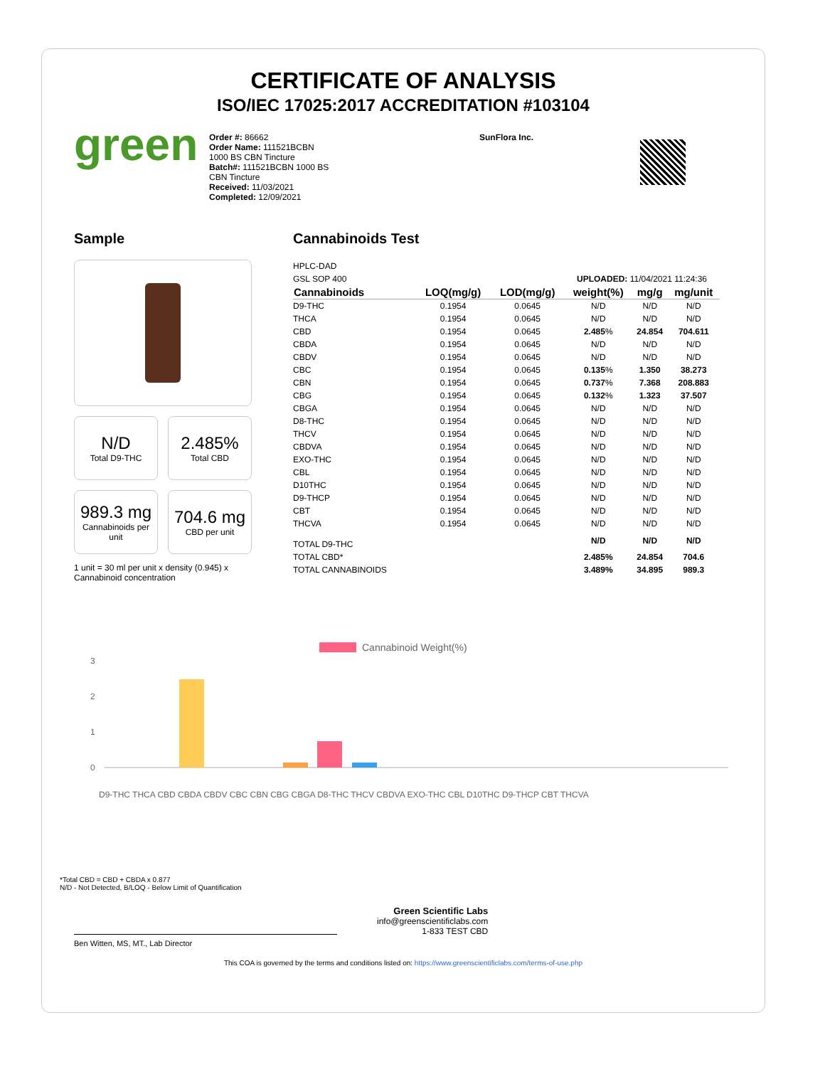CERTIFICATE OF ANALYSIS
ISO/IEC 17025:2017 ACCREDITATION #103104
green
Order #: 86662
Order Name: 111521BCBN
1000 BS CBN Tincture
Batch#: 111521BCBN 1000 BS
CBN Tincture
Received: 11/03/2021
Completed: 12/09/2021
SunFlora Inc.
Sample
N/D
Total D9-THC
2.485%
Total CBD
989.3 mg
Cannabinoids per unit
704.6 mg
CBD per unit
1 unit = 30 ml per unit x density (0.945) x Cannabinoid concentration
Cannabinoids Test
HPLC-DAD
GSL SOP 400 UPLOADED: 11/04/2021 11:24:36
| Cannabinoids | LOQ(mg/g) | LOD(mg/g) | weight(%) | mg/g | mg/unit |
| --- | --- | --- | --- | --- | --- |
| D9-THC | 0.1954 | 0.0645 | N/D | N/D | N/D |
| THCA | 0.1954 | 0.0645 | N/D | N/D | N/D |
| CBD | 0.1954 | 0.0645 | 2.485 % | 24.854 | 704.611 |
| CBDA | 0.1954 | 0.0645 | N/D | N/D | N/D |
| CBDV | 0.1954 | 0.0645 | N/D | N/D | N/D |
| CBC | 0.1954 | 0.0645 | 0.135 % | 1.350 | 38.273 |
| CBN | 0.1954 | 0.0645 | 0.737 % | 7.368 | 208.883 |
| CBG | 0.1954 | 0.0645 | 0.132 % | 1.323 | 37.507 |
| CBGA | 0.1954 | 0.0645 | N/D | N/D | N/D |
| D8-THC | 0.1954 | 0.0645 | N/D | N/D | N/D |
| THCV | 0.1954 | 0.0645 | N/D | N/D | N/D |
| CBDVA | 0.1954 | 0.0645 | N/D | N/D | N/D |
| EXO-THC | 0.1954 | 0.0645 | N/D | N/D | N/D |
| CBL | 0.1954 | 0.0645 | N/D | N/D | N/D |
| D10THC | 0.1954 | 0.0645 | N/D | N/D | N/D |
| D9-THCP | 0.1954 | 0.0645 | N/D | N/D | N/D |
| CBT | 0.1954 | 0.0645 | N/D | N/D | N/D |
| THCVA | 0.1954 | 0.0645 | N/D | N/D | N/D |
| TOTAL D9-THC | | | N/D | N/D | N/D |
| TOTAL CBD* | | | 2.485% | 24.854 | 704.6 |
| TOTAL CANNABINOIDS | | | 3.489% | 34.895 | 989.3 |
Cannabinoid Weight(%)
3
2
1
0
D9-THC THCA CBD CBDA CBDV CBC CBN CBG CBGA D8-THC THCV CBDVA EXO-THC CBL D10THC D9-THCP CBT THCVA
*Total CBD = CBD + CBDA x 0.877
N/D - Not Detected, B/LOQ - Below Limit of Quantification
Ben Witten, MS, MT., Lab Director
Green Scientific Labs
info@greenscientificlabs.com
1-833 TEST CBD
This COA is governed by the terms and conditions listed on: https://www.greenscientificlabs.com/terms-of-use.php